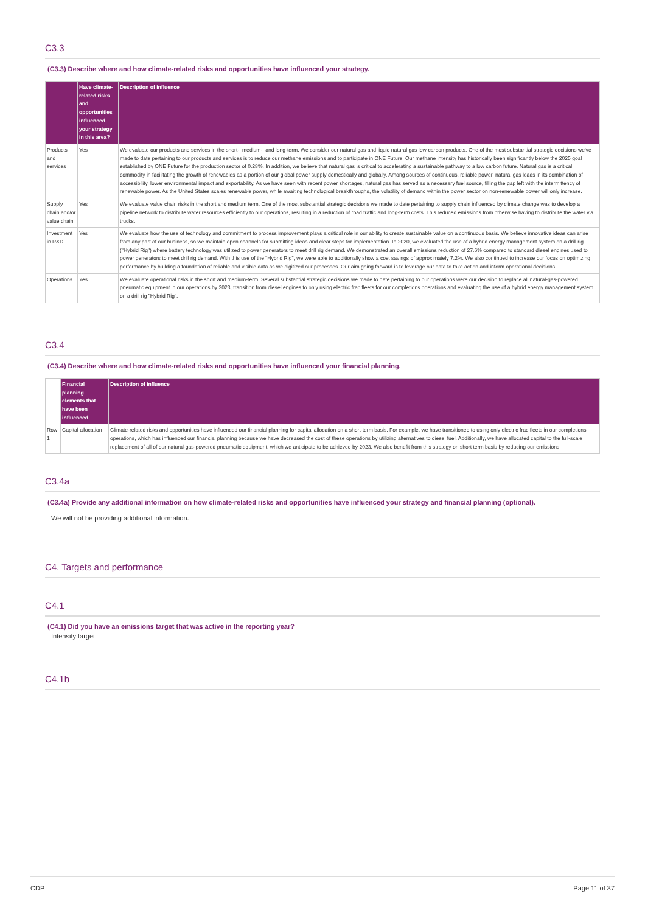C3.3
(C3.3) Describe where and how climate-related risks and opportunities have influenced your strategy.
| | Have climate-related risks and opportunities influenced your strategy in this area? | Description of influence |
| --- | --- | --- |
| Products and services | Yes | We evaluate our products and services in the short-, medium-, and long-term. We consider our natural gas and liquid natural gas low-carbon products. One of the most substantial strategic decisions we've made to date pertaining to our products and services is to reduce our methane emissions and to participate in ONE Future. Our methane intensity has historically been significantly below the 2025 goal established by ONE Future for the production sector of 0.28%. In addition, we believe that natural gas is critical to accelerating a sustainable pathway to a low carbon future. Natural gas is a critical commodity in facilitating the growth of renewables as a portion of our global power supply domestically and globally. Among sources of continuous, reliable power, natural gas leads in its combination of accessibility, lower environmental impact and exportability. As we have seen with recent power shortages, natural gas has served as a necessary fuel source, filling the gap left with the intermittency of renewable power. As the United States scales renewable power, while awaiting technological breakthroughs, the volatility of demand within the power sector on non-renewable power will only increase. |
| Supply chain and/or value chain | Yes | We evaluate value chain risks in the short and medium term. One of the most substantial strategic decisions we made to date pertaining to supply chain influenced by climate change was to develop a pipeline network to distribute water resources efficiently to our operations, resulting in a reduction of road traffic and long-term costs. This reduced emissions from otherwise having to distribute the water via trucks. |
| Investment in R&D | Yes | We evaluate how the use of technology and commitment to process improvement plays a critical role in our ability to create sustainable value on a continuous basis. We believe innovative ideas can arise from any part of our business, so we maintain open channels for submitting ideas and clear steps for implementation. In 2020, we evaluated the use of a hybrid energy management system on a drill rig ("Hybrid Rig") where battery technology was utilized to power generators to meet drill rig demand. We demonstrated an overall emissions reduction of 27.6% compared to standard diesel engines used to power generators to meet drill rig demand. With this use of the "Hybrid Rig", we were able to additionally show a cost savings of approximately 7.2%. We also continued to increase our focus on optimizing performance by building a foundation of reliable and visible data as we digitized our processes. Our aim going forward is to leverage our data to take action and inform operational decisions. |
| Operations | Yes | We evaluate operational risks in the short and medium-term. Several substantial strategic decisions we made to date pertaining to our operations were our decision to replace all natural-gas-powered pneumatic equipment in our operations by 2023, transition from diesel engines to only using electric frac fleets for our completions operations and evaluating the use of a hybrid energy management system on a drill rig "Hybrid Rig". |
C3.4
(C3.4) Describe where and how climate-related risks and opportunities have influenced your financial planning.
| | Financial planning elements that have been influenced | Description of influence |
| --- | --- | --- |
| Row 1 | Capital allocation | Climate-related risks and opportunities have influenced our financial planning for capital allocation on a short-term basis. For example, we have transitioned to using only electric frac fleets in our completions operations, which has influenced our financial planning because we have decreased the cost of these operations by utilizing alternatives to diesel fuel. Additionally, we have allocated capital to the full-scale replacement of all of our natural-gas-powered pneumatic equipment, which we anticipate to be achieved by 2023. We also benefit from this strategy on short term basis by reducing our emissions. |
C3.4a
(C3.4a) Provide any additional information on how climate-related risks and opportunities have influenced your strategy and financial planning (optional).
We will not be providing additional information.
C4. Targets and performance
C4.1
(C4.1) Did you have an emissions target that was active in the reporting year?
Intensity target
C4.1b
CDP Page 11 of 37